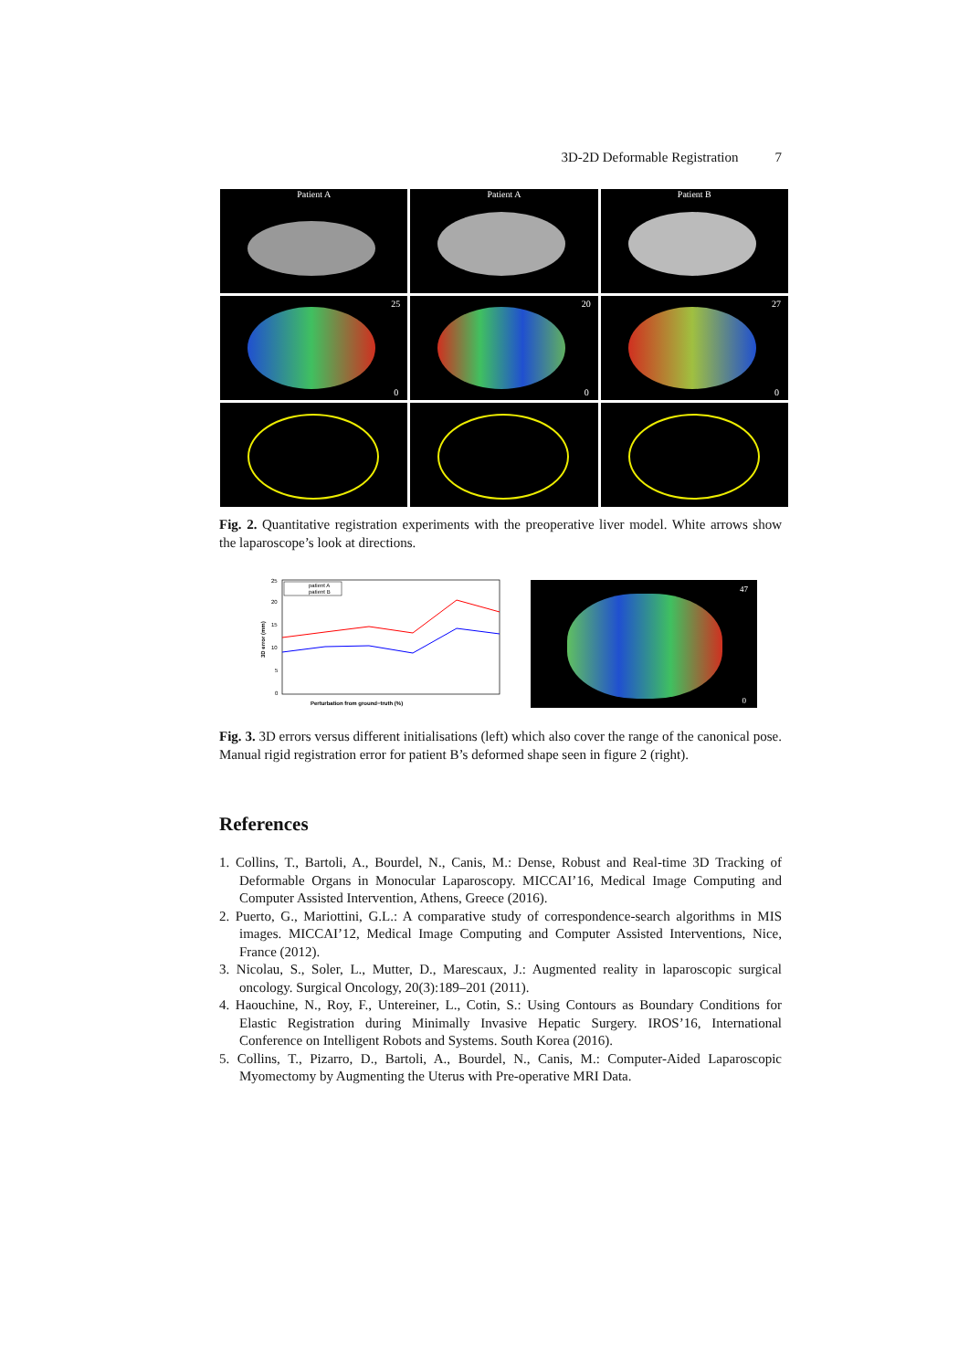3D-2D Deformable Registration 7
Patient A
Patient A
Patient B
25
0
20
0
27
0
Fig. 2. Quantitative registration experiments with the preoperative liver model. White arrows show the laparoscope’s look at directions.
patient A
patient B
25
20
15
10
5
0
3D error (mm)
Perturbation from ground−truth (%)
47
0
Fig. 3. 3D errors versus different initialisations (left) which also cover the range of the canonical pose. Manual rigid registration error for patient B’s deformed shape seen in figure 2 (right).
References
1. Collins, T., Bartoli, A., Bourdel, N., Canis, M.: Dense, Robust and Real-time 3D Tracking of Deformable Organs in Monocular Laparoscopy. MICCAI’16, Medical Image Computing and Computer Assisted Intervention, Athens, Greece (2016).
2. Puerto, G., Mariottini, G.L.: A comparative study of correspondence-search algorithms in MIS images. MICCAI’12, Medical Image Computing and Computer Assisted Interventions, Nice, France (2012).
3. Nicolau, S., Soler, L., Mutter, D., Marescaux, J.: Augmented reality in laparoscopic surgical oncology. Surgical Oncology, 20(3):189–201 (2011).
4. Haouchine, N., Roy, F., Untereiner, L., Cotin, S.: Using Contours as Boundary Conditions for Elastic Registration during Minimally Invasive Hepatic Surgery. IROS’16, International Conference on Intelligent Robots and Systems. South Korea (2016).
5. Collins, T., Pizarro, D., Bartoli, A., Bourdel, N., Canis, M.: Computer-Aided Laparoscopic Myomectomy by Augmenting the Uterus with Pre-operative MRI Data.